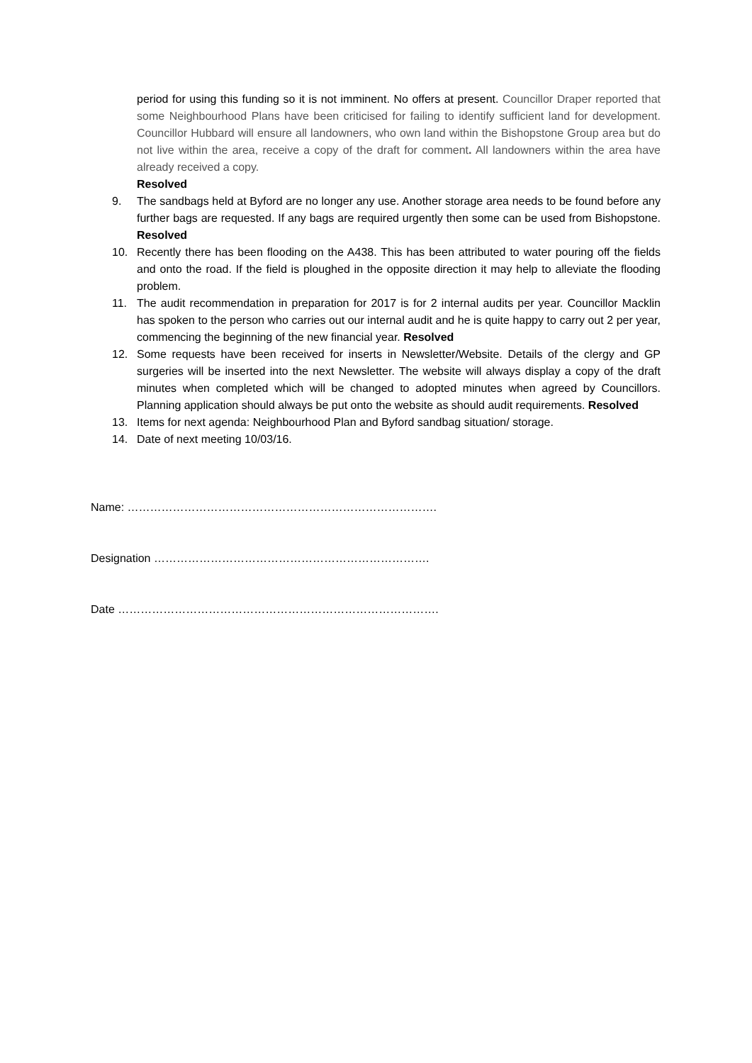period for using this funding so it is not imminent. No offers at present. Councillor Draper reported that some Neighbourhood Plans have been criticised for failing to identify sufficient land for development. Councillor Hubbard will ensure all landowners, who own land within the Bishopstone Group area but do not live within the area, receive a copy of the draft for comment. All landowners within the area have already received a copy.
Resolved
9. The sandbags held at Byford are no longer any use. Another storage area needs to be found before any further bags are requested. If any bags are required urgently then some can be used from Bishopstone. Resolved
10. Recently there has been flooding on the A438. This has been attributed to water pouring off the fields and onto the road. If the field is ploughed in the opposite direction it may help to alleviate the flooding problem.
11. The audit recommendation in preparation for 2017 is for 2 internal audits per year. Councillor Macklin has spoken to the person who carries out our internal audit and he is quite happy to carry out 2 per year, commencing the beginning of the new financial year. Resolved
12. Some requests have been received for inserts in Newsletter/Website. Details of the clergy and GP surgeries will be inserted into the next Newsletter. The website will always display a copy of the draft minutes when completed which will be changed to adopted minutes when agreed by Councillors. Planning application should always be put onto the website as should audit requirements. Resolved
13. Items for next agenda: Neighbourhood Plan and Byford sandbag situation/ storage.
14. Date of next meeting 10/03/16.
Name: ……………………………………………………………………….
Designation ……………………………………………………………….
Date ………………………………………………………………………….